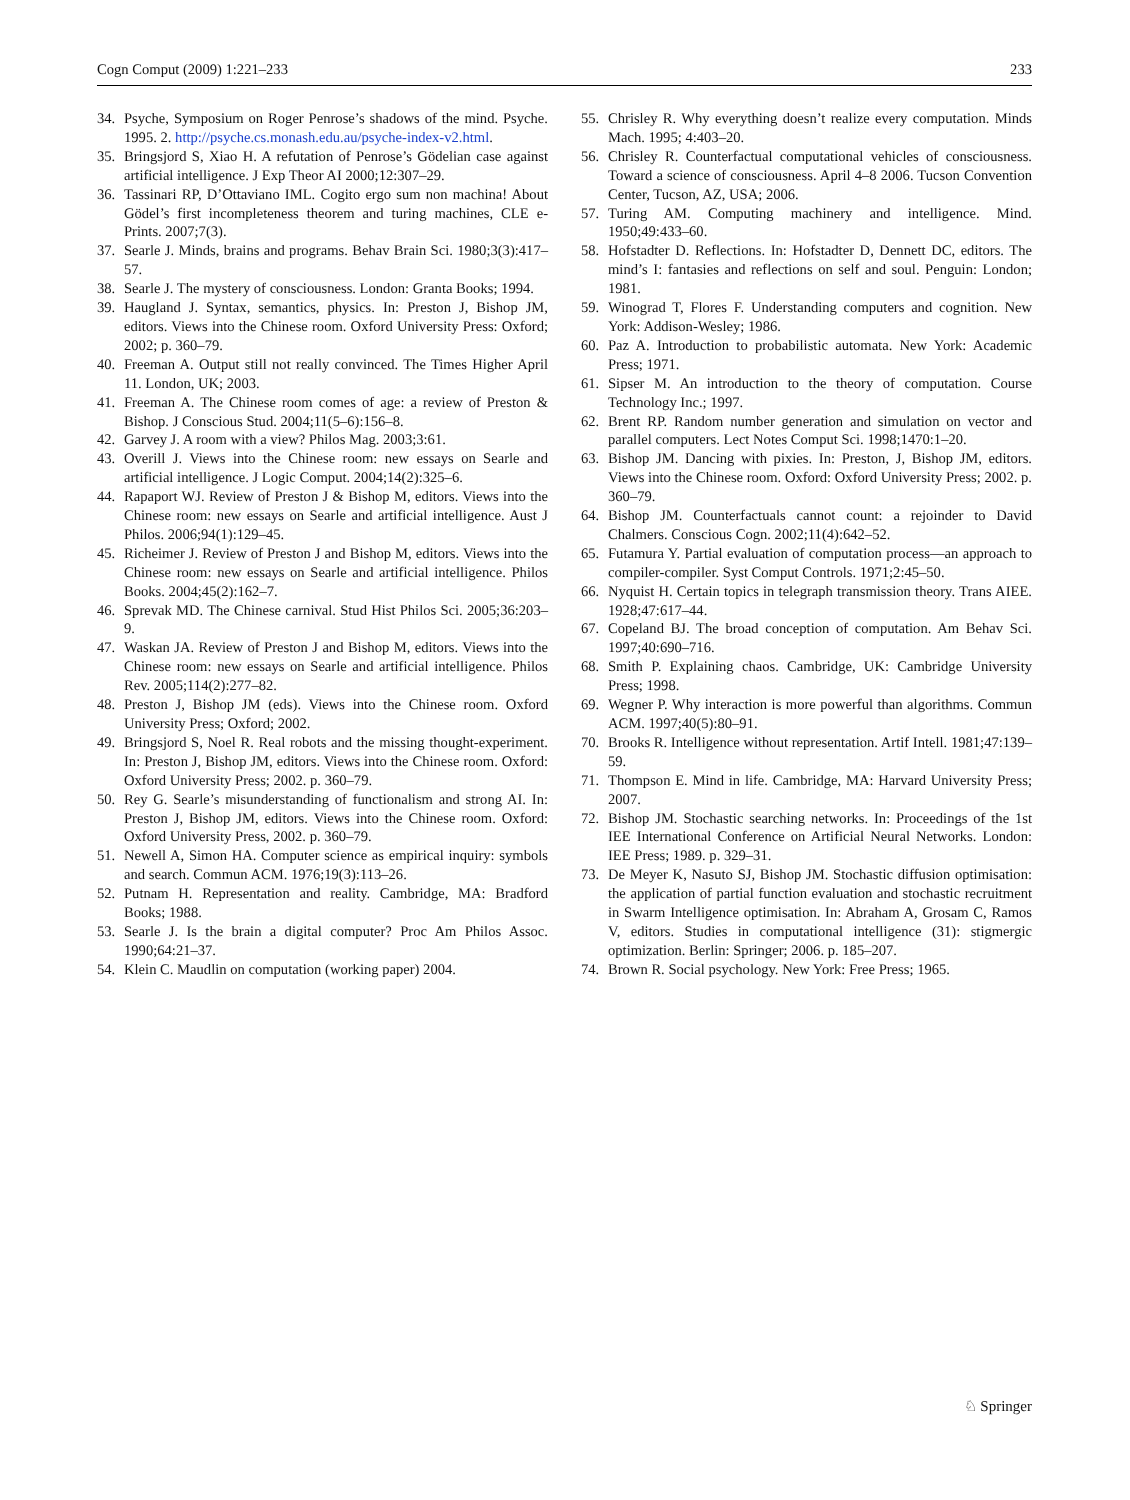Cogn Comput (2009) 1:221–233 233
34. Psyche, Symposium on Roger Penrose’s shadows of the mind. Psyche. 1995. 2. http://psyche.cs.monash.edu.au/psyche-index-v2.html.
35. Bringsjord S, Xiao H. A refutation of Penrose’s Gödelian case against artificial intelligence. J Exp Theor AI 2000;12:307–29.
36. Tassinari RP, D’Ottaviano IML. Cogito ergo sum non machina! About Gödel’s first incompleteness theorem and turing machines, CLE e-Prints. 2007;7(3).
37. Searle J. Minds, brains and programs. Behav Brain Sci. 1980;3(3):417–57.
38. Searle J. The mystery of consciousness. London: Granta Books; 1994.
39. Haugland J. Syntax, semantics, physics. In: Preston J, Bishop JM, editors. Views into the Chinese room. Oxford University Press: Oxford; 2002; p. 360–79.
40. Freeman A. Output still not really convinced. The Times Higher April 11. London, UK; 2003.
41. Freeman A. The Chinese room comes of age: a review of Preston & Bishop. J Conscious Stud. 2004;11(5–6):156–8.
42. Garvey J. A room with a view? Philos Mag. 2003;3:61.
43. Overill J. Views into the Chinese room: new essays on Searle and artificial intelligence. J Logic Comput. 2004;14(2):325–6.
44. Rapaport WJ. Review of Preston J & Bishop M, editors. Views into the Chinese room: new essays on Searle and artificial intelligence. Aust J Philos. 2006;94(1):129–45.
45. Richeimer J. Review of Preston J and Bishop M, editors. Views into the Chinese room: new essays on Searle and artificial intelligence. Philos Books. 2004;45(2):162–7.
46. Sprevak MD. The Chinese carnival. Stud Hist Philos Sci. 2005;36:203–9.
47. Waskan JA. Review of Preston J and Bishop M, editors. Views into the Chinese room: new essays on Searle and artificial intelligence. Philos Rev. 2005;114(2):277–82.
48. Preston J, Bishop JM (eds). Views into the Chinese room. Oxford University Press; Oxford; 2002.
49. Bringsjord S, Noel R. Real robots and the missing thought-experiment. In: Preston J, Bishop JM, editors. Views into the Chinese room. Oxford: Oxford University Press; 2002. p. 360–79.
50. Rey G. Searle’s misunderstanding of functionalism and strong AI. In: Preston J, Bishop JM, editors. Views into the Chinese room. Oxford: Oxford University Press, 2002. p. 360–79.
51. Newell A, Simon HA. Computer science as empirical inquiry: symbols and search. Commun ACM. 1976;19(3):113–26.
52. Putnam H. Representation and reality. Cambridge, MA: Bradford Books; 1988.
53. Searle J. Is the brain a digital computer? Proc Am Philos Assoc. 1990;64:21–37.
54. Klein C. Maudlin on computation (working paper) 2004.
55. Chrisley R. Why everything doesn’t realize every computation. Minds Mach. 1995; 4:403–20.
56. Chrisley R. Counterfactual computational vehicles of consciousness. Toward a science of consciousness. April 4–8 2006. Tucson Convention Center, Tucson, AZ, USA; 2006.
57. Turing AM. Computing machinery and intelligence. Mind. 1950;49:433–60.
58. Hofstadter D. Reflections. In: Hofstadter D, Dennett DC, editors. The mind’s I: fantasies and reflections on self and soul. Penguin: London; 1981.
59. Winograd T, Flores F. Understanding computers and cognition. New York: Addison-Wesley; 1986.
60. Paz A. Introduction to probabilistic automata. New York: Academic Press; 1971.
61. Sipser M. An introduction to the theory of computation. Course Technology Inc.; 1997.
62. Brent RP. Random number generation and simulation on vector and parallel computers. Lect Notes Comput Sci. 1998;1470:1–20.
63. Bishop JM. Dancing with pixies. In: Preston, J, Bishop JM, editors. Views into the Chinese room. Oxford: Oxford University Press; 2002. p. 360–79.
64. Bishop JM. Counterfactuals cannot count: a rejoinder to David Chalmers. Conscious Cogn. 2002;11(4):642–52.
65. Futamura Y. Partial evaluation of computation process—an approach to compiler-compiler. Syst Comput Controls. 1971;2:45–50.
66. Nyquist H. Certain topics in telegraph transmission theory. Trans AIEE. 1928;47:617–44.
67. Copeland BJ. The broad conception of computation. Am Behav Sci. 1997;40:690–716.
68. Smith P. Explaining chaos. Cambridge, UK: Cambridge University Press; 1998.
69. Wegner P. Why interaction is more powerful than algorithms. Commun ACM. 1997;40(5):80–91.
70. Brooks R. Intelligence without representation. Artif Intell. 1981;47:139–59.
71. Thompson E. Mind in life. Cambridge, MA: Harvard University Press; 2007.
72. Bishop JM. Stochastic searching networks. In: Proceedings of the 1st IEE International Conference on Artificial Neural Networks. London: IEE Press; 1989. p. 329–31.
73. De Meyer K, Nasuto SJ, Bishop JM. Stochastic diffusion optimisation: the application of partial function evaluation and stochastic recruitment in Swarm Intelligence optimisation. In: Abraham A, Grosam C, Ramos V, editors. Studies in computational intelligence (31): stigmergic optimization. Berlin: Springer; 2006. p. 185–207.
74. Brown R. Social psychology. New York: Free Press; 1965.
♘ Springer